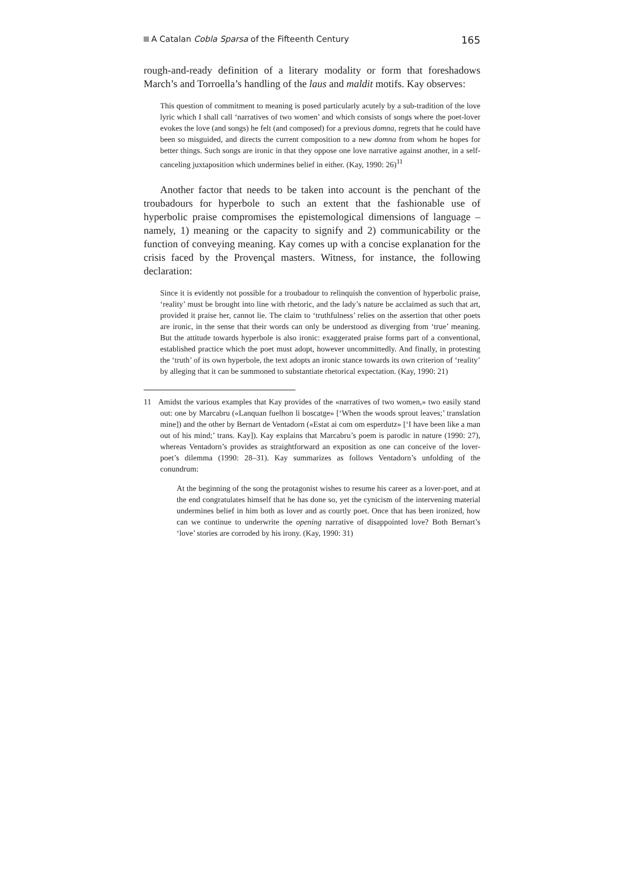A Catalan Cobla Sparsa of the Fifteenth Century 165
rough-and-ready definition of a literary modality or form that foreshadows March’s and Torroella’s handling of the laus and maldit motifs. Kay observes:
This question of commitment to meaning is posed particularly acutely by a sub-tradition of the love lyric which I shall call ‘narratives of two women’ and which consists of songs where the poet-lover evokes the love (and songs) he felt (and composed) for a previous domna, regrets that he could have been so misguided, and directs the current composition to a new domna from whom he hopes for better things. Such songs are ironic in that they oppose one love narrative against another, in a self-canceling juxtaposition which undermines belief in either. (Kay, 1990: 26)<sup>11</sup>
Another factor that needs to be taken into account is the penchant of the troubadours for hyperbole to such an extent that the fashionable use of hyperbolic praise compromises the epistemological dimensions of language – namely, 1) meaning or the capacity to signify and 2) communicability or the function of conveying meaning. Kay comes up with a concise explanation for the crisis faced by the Provençal masters. Witness, for instance, the following declaration:
Since it is evidently not possible for a troubadour to relinquish the convention of hyperbolic praise, ‘reality’ must be brought into line with rhetoric, and the lady’s nature be acclaimed as such that art, provided it praise her, cannot lie. The claim to ‘truthfulness’ relies on the assertion that other poets are ironic, in the sense that their words can only be understood as diverging from ‘true’ meaning. But the attitude towards hyperbole is also ironic: exaggerated praise forms part of a conventional, established practice which the poet must adopt, however uncommittedly. And finally, in protesting the ‘truth’ of its own hyperbole, the text adopts an ironic stance towards its own criterion of ‘reality’ by alleging that it can be summoned to substantiate rhetorical expectation. (Kay, 1990: 21)
11 Amidst the various examples that Kay provides of the «narratives of two women,» two easily stand out: one by Marcabru («Lanquan fuelhon li boscatge» [‘When the woods sprout leaves;’ translation mine]) and the other by Bernart de Ventadorn («Estat ai com om esperdutz» [‘I have been like a man out of his mind;’ trans. Kay]). Kay explains that Marcabru’s poem is parodic in nature (1990: 27), whereas Ventadorn’s provides as straightforward an exposition as one can conceive of the lover-poet’s dilemma (1990: 28–31). Kay summarizes as follows Ventadorn’s unfolding of the conundrum:
At the beginning of the song the protagonist wishes to resume his career as a lover-poet, and at the end congratulates himself that he has done so, yet the cynicism of the intervening material undermines belief in him both as lover and as courtly poet. Once that has been ironized, how can we continue to underwrite the opening narrative of disappointed love? Both Bernart’s ‘love’ stories are corroded by his irony. (Kay, 1990: 31)